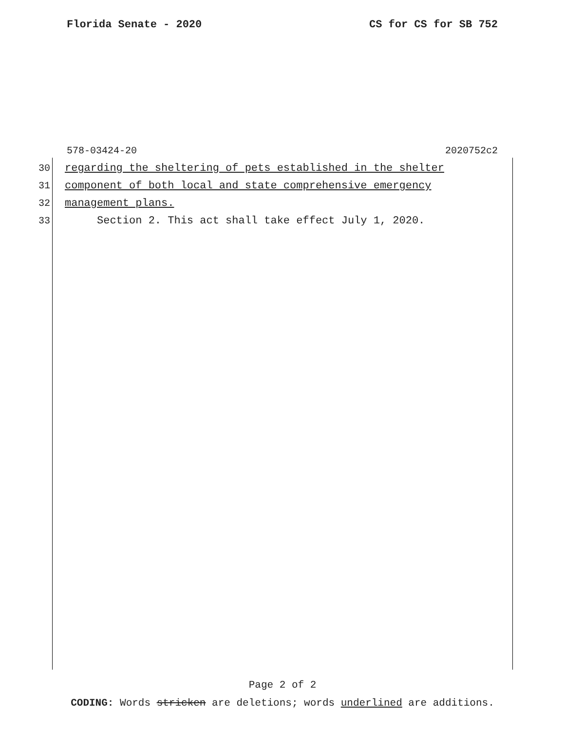Florida Senate - 2020 CS for CS for SB 752
578-03424-20 2020752c2
30 regarding the sheltering of pets established in the shelter
31 component of both local and state comprehensive emergency
32 management plans.
33 Section 2. This act shall take effect July 1, 2020.
Page 2 of 2
CODING: Words stricken are deletions; words underlined are additions.